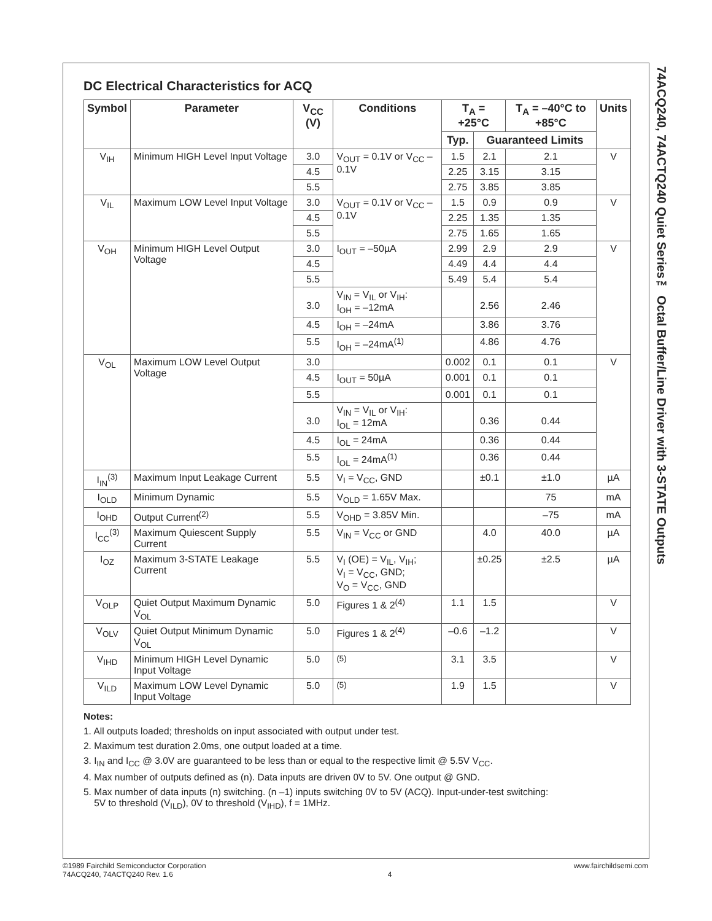DC Electrical Characteristics for ACQ
| Symbol | Parameter | V<sub>CC</sub> (V) | Conditions | T<sub>A</sub> = +25°C | | T<sub>A</sub> = –40°C to +85°C | Units |
| --- | --- | --- | --- | --- | --- | --- | --- |
| | | | | Typ. | Guaranteed Limits | | |
| V<sub>IH</sub> | Minimum HIGH Level Input Voltage | 3.0 | V<sub>OUT</sub> = 0.1V or V<sub>CC</sub> – 0.1V | 1.5 | 2.1 | 2.1 | V |
| | | 4.5 | | 2.25 | 3.15 | 3.15 | |
| | | 5.5 | | 2.75 | 3.85 | 3.85 | |
| V<sub>IL</sub> | Maximum LOW Level Input Voltage | 3.0 | V<sub>OUT</sub> = 0.1V or V<sub>CC</sub> – 0.1V | 1.5 | 0.9 | 0.9 | V |
| | | 4.5 | | 2.25 | 1.35 | 1.35 | |
| | | 5.5 | | 2.75 | 1.65 | 1.65 | |
| V<sub>OH</sub> | Minimum HIGH Level Output Voltage | 3.0 | I<sub>OUT</sub> = –50µA | 2.99 | 2.9 | 2.9 | V |
| | | 4.5 | | 4.49 | 4.4 | 4.4 | |
| | | 5.5 | | 5.49 | 5.4 | 5.4 | |
| | | 3.0 | V<sub>IN</sub> = V<sub>IL</sub> or V<sub>IH</sub>: I<sub>OH</sub> = –12mA | | 2.56 | 2.46 | |
| | | 4.5 | I<sub>OH</sub> = –24mA | | 3.86 | 3.76 | |
| | | 5.5 | I<sub>OH</sub> = –24mA<sup>(1)</sup> | | 4.86 | 4.76 | |
| V<sub>OL</sub> | Maximum LOW Level Output Voltage | 3.0 | | 0.002 | 0.1 | 0.1 | V |
| | | 4.5 | I<sub>OUT</sub> = 50µA | 0.001 | 0.1 | 0.1 | |
| | | 5.5 | | 0.001 | 0.1 | 0.1 | |
| | | 3.0 | V<sub>IN</sub> = V<sub>IL</sub> or V<sub>IH</sub>: I<sub>OL</sub> = 12mA | | 0.36 | 0.44 | |
| | | 4.5 | I<sub>OL</sub> = 24mA | | 0.36 | 0.44 | |
| | | 5.5 | I<sub>OL</sub> = 24mA<sup>(1)</sup> | | 0.36 | 0.44 | |
| I<sub>IN</sub><sup>(3)</sup> | Maximum Input Leakage Current | 5.5 | V<sub>I</sub> = V<sub>CC</sub>, GND | | ±0.1 | ±1.0 | µA |
| I<sub>OLD</sub> | Minimum Dynamic | 5.5 | V<sub>OLD</sub> = 1.65V Max. | | | 75 | mA |
| I<sub>OHD</sub> | Output Current<sup>(2)</sup> | 5.5 | V<sub>OHD</sub> = 3.85V Min. | | | –75 | mA |
| I<sub>CC</sub><sup>(3)</sup> | Maximum Quiescent Supply Current | 5.5 | V<sub>IN</sub> = V<sub>CC</sub> or GND | | 4.0 | 40.0 | µA |
| I<sub>OZ</sub> | Maximum 3-STATE Leakage Current | 5.5 | V<sub>I</sub> (OE) = V<sub>IL</sub>, V<sub>IH</sub>; V<sub>I</sub> = V<sub>CC</sub>, GND; V<sub>O</sub> = V<sub>CC</sub>, GND | | ±0.25 | ±2.5 | µA |
| V<sub>OLP</sub> | Quiet Output Maximum Dynamic V<sub>OL</sub> | 5.0 | Figures 1 & 2<sup>(4)</sup> | 1.1 | 1.5 | | V |
| V<sub>OLV</sub> | Quiet Output Minimum Dynamic V<sub>OL</sub> | 5.0 | Figures 1 & 2<sup>(4)</sup> | –0.6 | –1.2 | | V |
| V<sub>IHD</sub> | Minimum HIGH Level Dynamic Input Voltage | 5.0 | <sup>(5)</sup> | 3.1 | 3.5 | | V |
| V<sub>ILD</sub> | Maximum LOW Level Dynamic Input Voltage | 5.0 | <sup>(5)</sup> | 1.9 | 1.5 | | V |
Notes:
1. All outputs loaded; thresholds on input associated with output under test.
2. Maximum test duration 2.0ms, one output loaded at a time.
3. I<sub>IN</sub> and I<sub>CC</sub> @ 3.0V are guaranteed to be less than or equal to the respective limit @ 5.5V V<sub>CC</sub>.
4. Max number of outputs defined as (n). Data inputs are driven 0V to 5V. One output @ GND.
5. Max number of data inputs (n) switching. (n –1) inputs switching 0V to 5V (ACQ). Input-under-test switching:
5V to threshold (V<sub>ILD</sub>), 0V to threshold (V<sub>IHD</sub>), f = 1MHz.
74ACQ240, 74ACTQ240 Quiet Series™ Octal Buffer/Line Driver with 3-STATE Outputs
©1989 Fairchild Semiconductor Corporation
74ACQ240, 74ACTQ240 Rev. 1.6
4 www.fairchildsemi.com